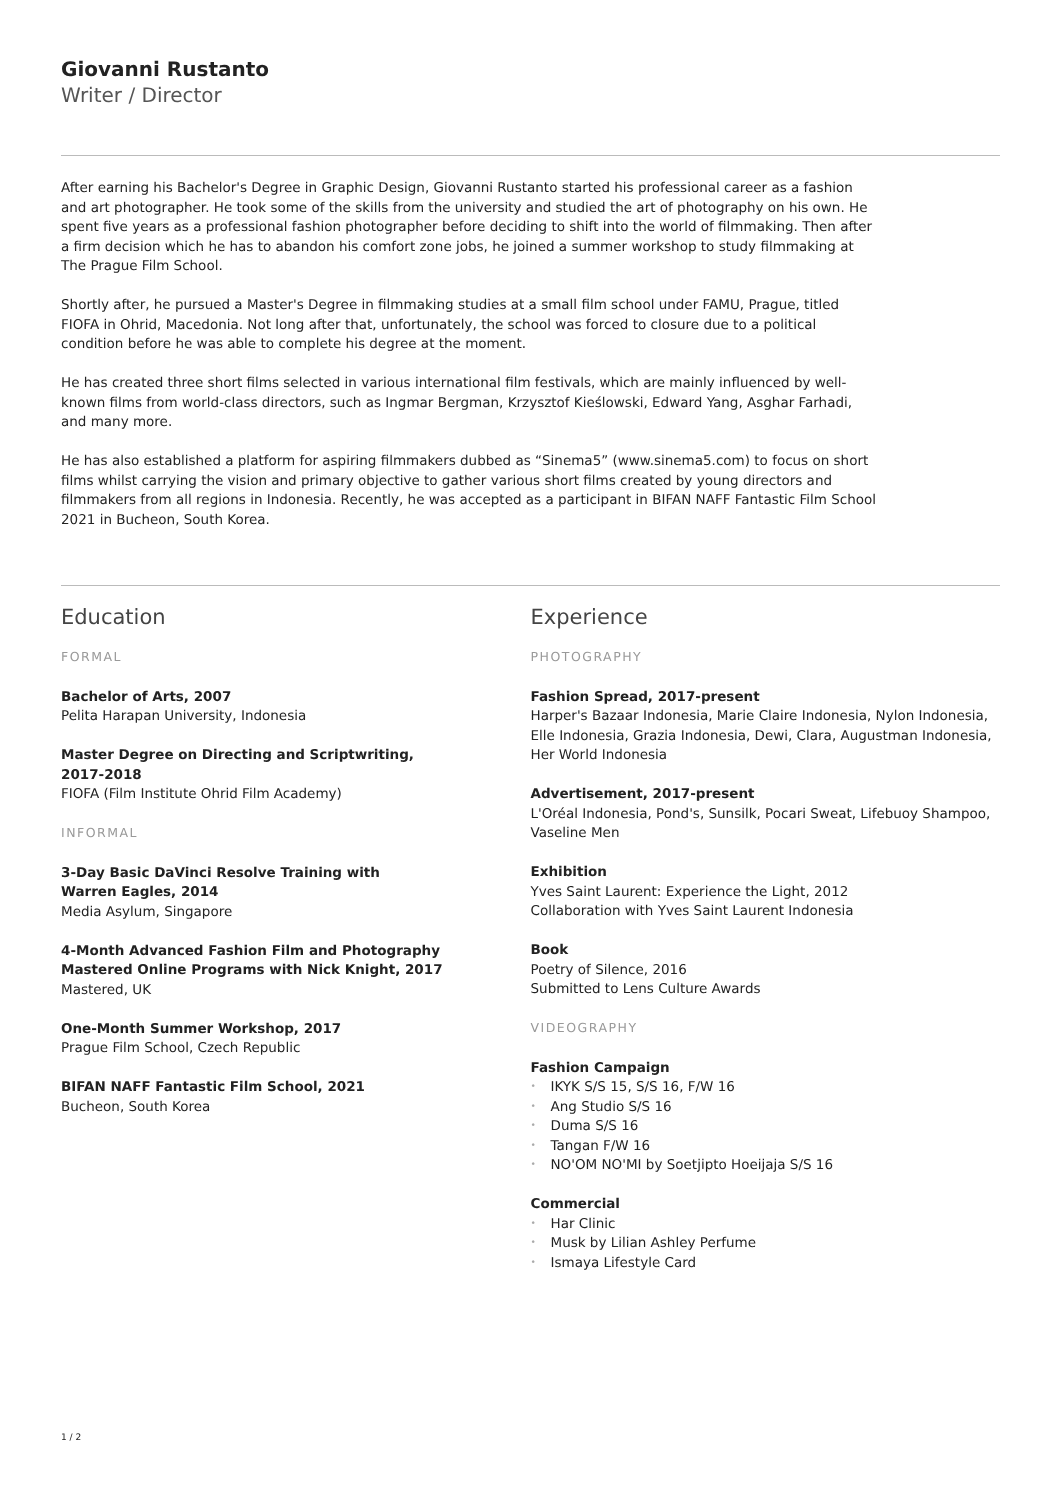Giovanni Rustanto
Writer / Director
After earning his Bachelor's Degree in Graphic Design, Giovanni Rustanto started his professional career as a fashion and art photographer. He took some of the skills from the university and studied the art of photography on his own. He spent five years as a professional fashion photographer before deciding to shift into the world of filmmaking. Then after a firm decision which he has to abandon his comfort zone jobs, he joined a summer workshop to study filmmaking at The Prague Film School.
Shortly after, he pursued a Master's Degree in filmmaking studies at a small film school under FAMU, Prague, titled FIOFA in Ohrid, Macedonia. Not long after that, unfortunately, the school was forced to closure due to a political condition before he was able to complete his degree at the moment.
He has created three short films selected in various international film festivals, which are mainly influenced by well-known films from world-class directors, such as Ingmar Bergman, Krzysztof Kieślowski, Edward Yang, Asghar Farhadi, and many more.
He has also established a platform for aspiring filmmakers dubbed as “Sinema5” (www.sinema5.com) to focus on short films whilst carrying the vision and primary objective to gather various short films created by young directors and filmmakers from all regions in Indonesia. Recently, he was accepted as a participant in BIFAN NAFF Fantastic Film School 2021 in Bucheon, South Korea.
Education
FORMAL
Bachelor of Arts, 2007
Pelita Harapan University, Indonesia
Master Degree on Directing and Scriptwriting,
2017-2018
FIOFA (Film Institute Ohrid Film Academy)
INFORMAL
3-Day Basic DaVinci Resolve Training with
Warren Eagles, 2014
Media Asylum, Singapore
4-Month Advanced Fashion Film and Photography
Mastered Online Programs with Nick Knight, 2017
Mastered, UK
One-Month Summer Workshop, 2017
Prague Film School, Czech Republic
BIFAN NAFF Fantastic Film School, 2021
Bucheon, South Korea
Experience
PHOTOGRAPHY
Fashion Spread, 2017-present
Harper's Bazaar Indonesia, Marie Claire Indonesia, Nylon Indonesia, Elle Indonesia, Grazia Indonesia, Dewi, Clara, Augustman Indonesia, Her World Indonesia
Advertisement, 2017-present
L'Oréal Indonesia, Pond's, Sunsilk, Pocari Sweat, Lifebuoy Shampoo, Vaseline Men
Exhibition
Yves Saint Laurent: Experience the Light, 2012
Collaboration with Yves Saint Laurent Indonesia
Book
Poetry of Silence, 2016
Submitted to Lens Culture Awards
VIDEOGRAPHY
Fashion Campaign
• IKYK S/S 15, S/S 16, F/W 16
• Ang Studio S/S 16
• Duma S/S 16
• Tangan F/W 16
• NO'OM NO'MI by Soetjipto Hoeijaja S/S 16
Commercial
• Har Clinic
• Musk by Lilian Ashley Perfume
• Ismaya Lifestyle Card
1 / 2